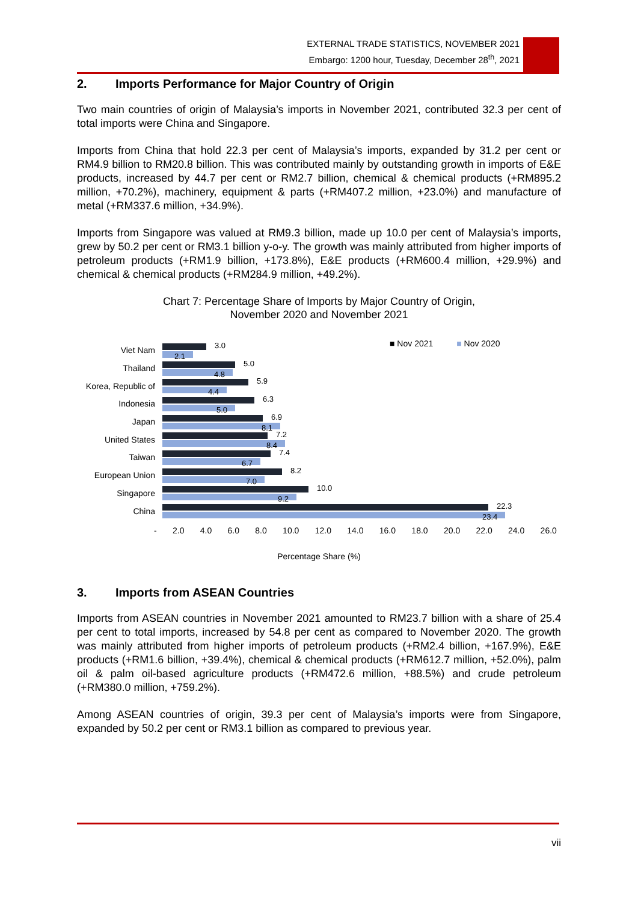EXTERNAL TRADE STATISTICS, NOVEMBER 2021
Embargo: 1200 hour, Tuesday, December 28<sup>th</sup>, 2021
2. Imports Performance for Major Country of Origin
Two main countries of origin of Malaysia’s imports in November 2021, contributed 32.3 per cent of total imports were China and Singapore.
Imports from China that hold 22.3 per cent of Malaysia’s imports, expanded by 31.2 per cent or RM4.9 billion to RM20.8 billion. This was contributed mainly by outstanding growth in imports of E&E products, increased by 44.7 per cent or RM2.7 billion, chemical & chemical products (+RM895.2 million, +70.2%), machinery, equipment & parts (+RM407.2 million, +23.0%) and manufacture of metal (+RM337.6 million, +34.9%).
Imports from Singapore was valued at RM9.3 billion, made up 10.0 per cent of Malaysia’s imports, grew by 50.2 per cent or RM3.1 billion y-o-y. The growth was mainly attributed from higher imports of petroleum products (+RM1.9 billion, +173.8%), E&E products (+RM600.4 million, +29.9%) and chemical & chemical products (+RM284.9 million, +49.2%).
Chart 7: Percentage Share of Imports by Major Country of Origin,
November 2020 and November 2021
■ Nov 2021 ■ Nov 2020
Viet Nam
3.0
2.1
Thailand
5.0
4.8
Korea, Republic of
5.9
4.4
Indonesia
6.3
5.0
Japan
6.9
8.1
United States
7.2
8.4
Taiwan
7.4
6.7
European Union
8.2
7.0
Singapore
10.0
9.2
China
22.3
23.4
- 2.0 4.0 6.0 8.0 10.0 12.0 14.0 16.0 18.0 20.0 22.0 24.0 26.0
Percentage Share (%)
3. Imports from ASEAN Countries
Imports from ASEAN countries in November 2021 amounted to RM23.7 billion with a share of 25.4 per cent to total imports, increased by 54.8 per cent as compared to November 2020. The growth was mainly attributed from higher imports of petroleum products (+RM2.4 billion, +167.9%), E&E products (+RM1.6 billion, +39.4%), chemical & chemical products (+RM612.7 million, +52.0%), palm oil & palm oil-based agriculture products (+RM472.6 million, +88.5%) and crude petroleum (+RM380.0 million, +759.2%).
Among ASEAN countries of origin, 39.3 per cent of Malaysia’s imports were from Singapore, expanded by 50.2 per cent or RM3.1 billion as compared to previous year.
vii